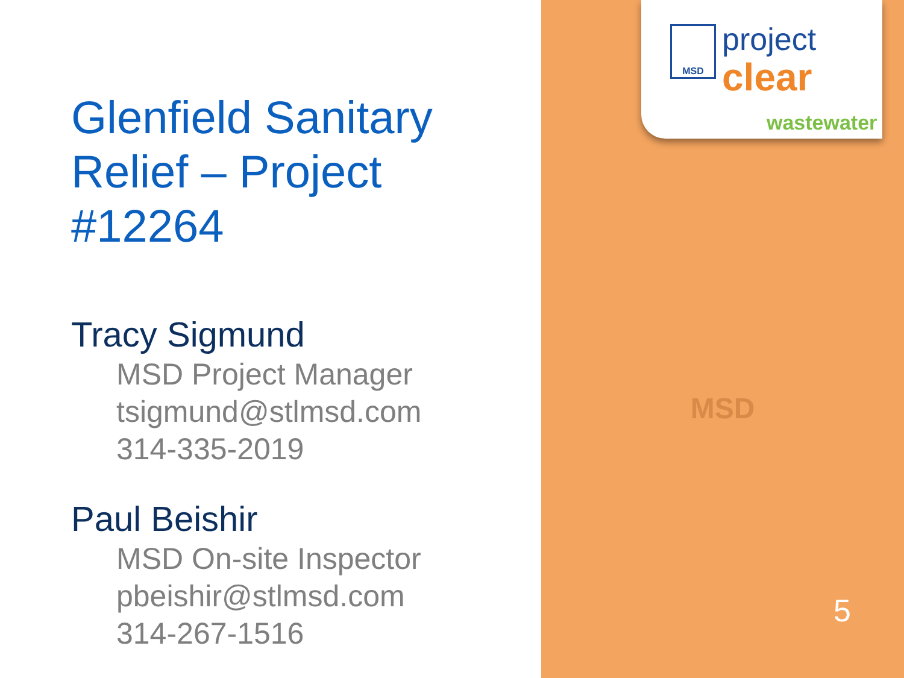Glenfield Sanitary Relief – Project #12264
Tracy Sigmund
MSD Project Manager
tsigmund@stlmsd.com
314-335-2019
Paul Beishir
MSD On-site Inspector
pbeishir@stlmsd.com
314-267-1516
MSD project
clear
wastewater
MSD
5